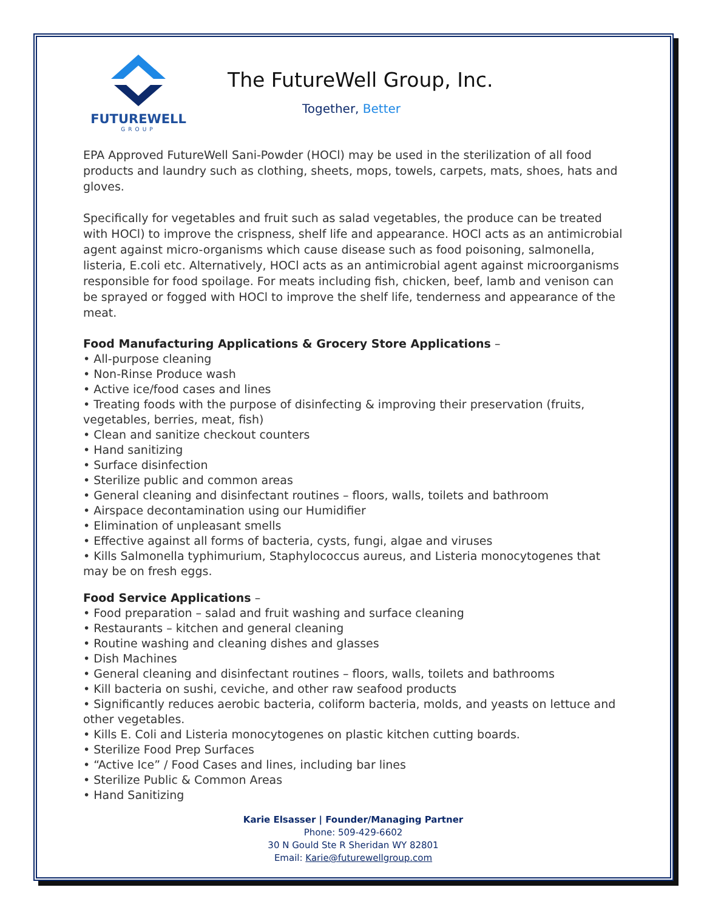FUTUREWELL
GROUP
The FutureWell Group, Inc.
Together, Better
EPA Approved FutureWell Sani-Powder (HOCl) may be used in the sterilization of all food products and laundry such as clothing, sheets, mops, towels, carpets, mats, shoes, hats and gloves.
Specifically for vegetables and fruit such as salad vegetables, the produce can be treated with HOCl) to improve the crispness, shelf life and appearance. HOCl acts as an antimicrobial agent against micro-organisms which cause disease such as food poisoning, salmonella, listeria, E.coli etc. Alternatively, HOCl acts as an antimicrobial agent against microorganisms responsible for food spoilage. For meats including fish, chicken, beef, lamb and venison can be sprayed or fogged with HOCl to improve the shelf life, tenderness and appearance of the meat.
Food Manufacturing Applications & Grocery Store Applications –
• All-purpose cleaning
• Non-Rinse Produce wash
• Active ice/food cases and lines
• Treating foods with the purpose of disinfecting & improving their preservation (fruits, vegetables, berries, meat, fish)
• Clean and sanitize checkout counters
• Hand sanitizing
• Surface disinfection
• Sterilize public and common areas
• General cleaning and disinfectant routines – floors, walls, toilets and bathroom
• Airspace decontamination using our Humidifier
• Elimination of unpleasant smells
• Effective against all forms of bacteria, cysts, fungi, algae and viruses
• Kills Salmonella typhimurium, Staphylococcus aureus, and Listeria monocytogenes that may be on fresh eggs.
Food Service Applications –
• Food preparation – salad and fruit washing and surface cleaning
• Restaurants – kitchen and general cleaning
• Routine washing and cleaning dishes and glasses
• Dish Machines
• General cleaning and disinfectant routines – floors, walls, toilets and bathrooms
• Kill bacteria on sushi, ceviche, and other raw seafood products
• Significantly reduces aerobic bacteria, coliform bacteria, molds, and yeasts on lettuce and other vegetables.
• Kills E. Coli and Listeria monocytogenes on plastic kitchen cutting boards.
• Sterilize Food Prep Surfaces
• “Active Ice” / Food Cases and lines, including bar lines
• Sterilize Public & Common Areas
• Hand Sanitizing
Karie Elsasser | Founder/Managing Partner
Phone: 509-429-6602
30 N Gould Ste R Sheridan WY 82801
Email: Karie@futurewellgroup.com